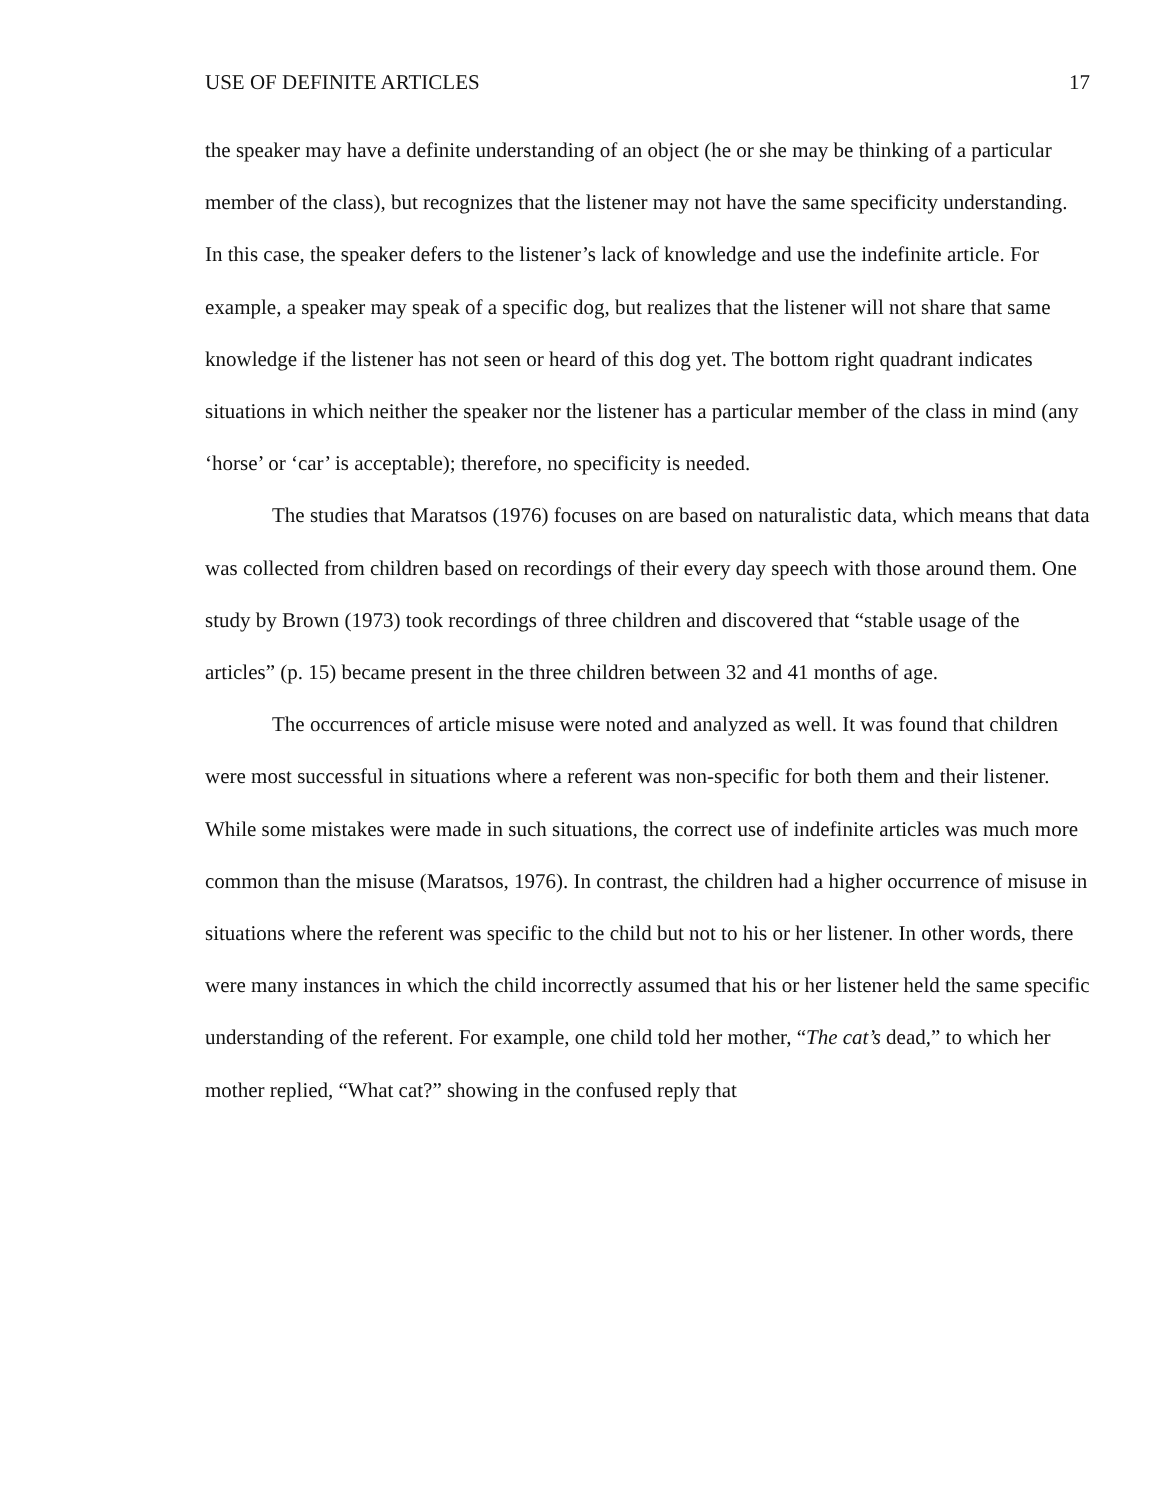USE OF DEFINITE ARTICLES 17
the speaker may have a definite understanding of an object (he or she may be thinking of a particular member of the class), but recognizes that the listener may not have the same specificity understanding. In this case, the speaker defers to the listener’s lack of knowledge and use the indefinite article. For example, a speaker may speak of a specific dog, but realizes that the listener will not share that same knowledge if the listener has not seen or heard of this dog yet. The bottom right quadrant indicates situations in which neither the speaker nor the listener has a particular member of the class in mind (any ‘horse’ or ‘car’ is acceptable); therefore, no specificity is needed.
The studies that Maratsos (1976) focuses on are based on naturalistic data, which means that data was collected from children based on recordings of their every day speech with those around them. One study by Brown (1973) took recordings of three children and discovered that “stable usage of the articles” (p. 15) became present in the three children between 32 and 41 months of age.
The occurrences of article misuse were noted and analyzed as well. It was found that children were most successful in situations where a referent was non-specific for both them and their listener. While some mistakes were made in such situations, the correct use of indefinite articles was much more common than the misuse (Maratsos, 1976). In contrast, the children had a higher occurrence of misuse in situations where the referent was specific to the child but not to his or her listener. In other words, there were many instances in which the child incorrectly assumed that his or her listener held the same specific understanding of the referent. For example, one child told her mother, “The cat’s dead,” to which her mother replied, “What cat?” showing in the confused reply that